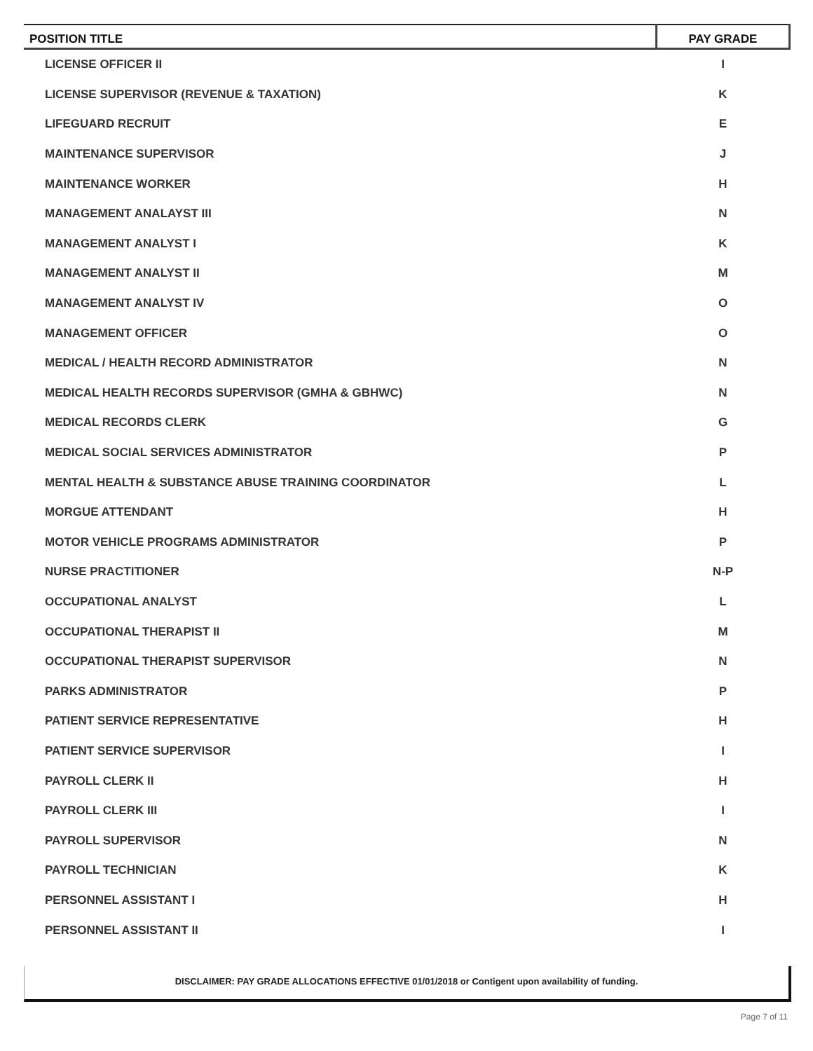| POSITION TITLE | PAY GRADE |
| --- | --- |
| LICENSE OFFICER II | I |
| LICENSE SUPERVISOR (REVENUE & TAXATION) | K |
| LIFEGUARD RECRUIT | E |
| MAINTENANCE SUPERVISOR | J |
| MAINTENANCE WORKER | H |
| MANAGEMENT ANALAYST III | N |
| MANAGEMENT ANALYST I | K |
| MANAGEMENT ANALYST II | M |
| MANAGEMENT ANALYST IV | O |
| MANAGEMENT OFFICER | O |
| MEDICAL / HEALTH RECORD ADMINISTRATOR | N |
| MEDICAL HEALTH RECORDS SUPERVISOR (GMHA & GBHWC) | N |
| MEDICAL RECORDS CLERK | G |
| MEDICAL SOCIAL SERVICES ADMINISTRATOR | P |
| MENTAL HEALTH & SUBSTANCE ABUSE TRAINING COORDINATOR | L |
| MORGUE ATTENDANT | H |
| MOTOR VEHICLE PROGRAMS ADMINISTRATOR | P |
| NURSE PRACTITIONER | N-P |
| OCCUPATIONAL ANALYST | L |
| OCCUPATIONAL THERAPIST II | M |
| OCCUPATIONAL THERAPIST SUPERVISOR | N |
| PARKS ADMINISTRATOR | P |
| PATIENT SERVICE REPRESENTATIVE | H |
| PATIENT SERVICE SUPERVISOR | I |
| PAYROLL CLERK II | H |
| PAYROLL CLERK III | I |
| PAYROLL SUPERVISOR | N |
| PAYROLL TECHNICIAN | K |
| PERSONNEL ASSISTANT I | H |
| PERSONNEL ASSISTANT II | I |
DISCLAIMER: PAY GRADE ALLOCATIONS EFFECTIVE 01/01/2018 or Contigent upon availability of funding.
Page 7 of 11